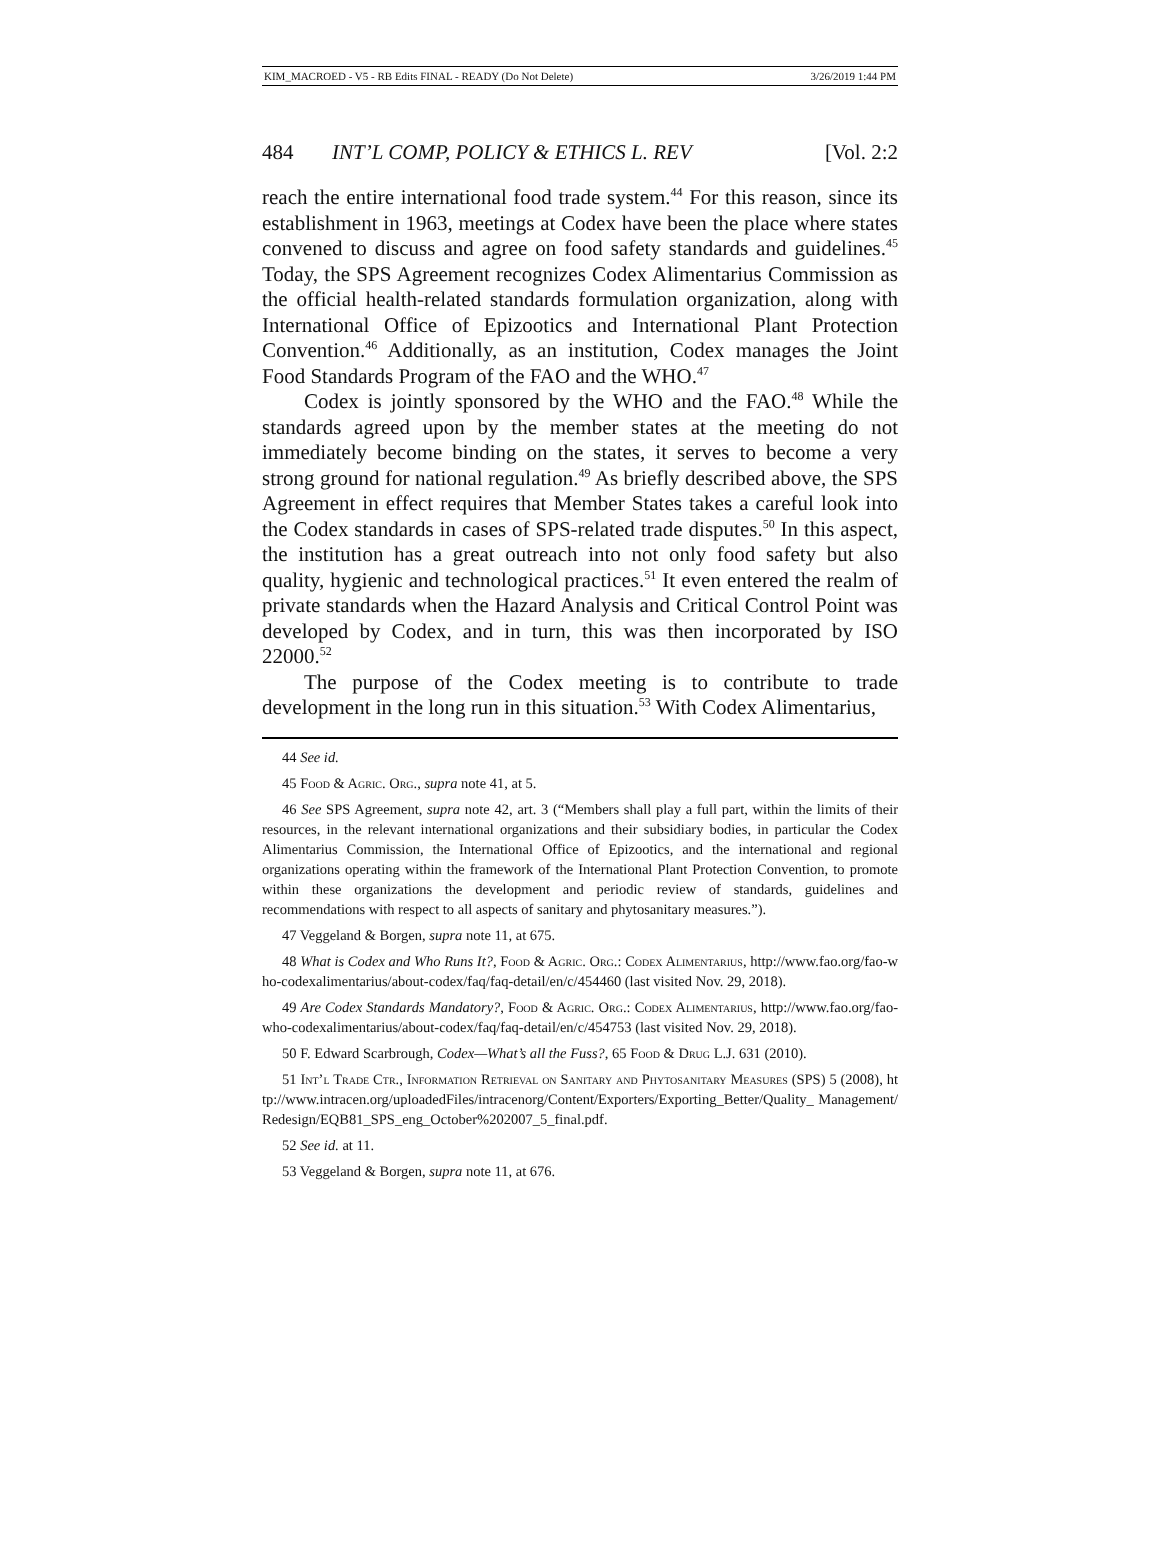KIM_MACROED - V5 - RB Edits FINAL - READY (Do Not Delete) 3/26/2019 1:44 PM
484 INT’L COMP, POLICY & ETHICS L. REV [Vol. 2:2
reach the entire international food trade system.<sup>44</sup> For this reason, since its establishment in 1963, meetings at Codex have been the place where states convened to discuss and agree on food safety standards and guidelines.<sup>45</sup> Today, the SPS Agreement recognizes Codex Alimentarius Commission as the official health-related standards formulation organization, along with International Office of Epizootics and International Plant Protection Convention.<sup>46</sup> Additionally, as an institution, Codex manages the Joint Food Standards Program of the FAO and the WHO.<sup>47</sup>
Codex is jointly sponsored by the WHO and the FAO.<sup>48</sup> While the standards agreed upon by the member states at the meeting do not immediately become binding on the states, it serves to become a very strong ground for national regulation.<sup>49</sup> As briefly described above, the SPS Agreement in effect requires that Member States takes a careful look into the Codex standards in cases of SPS-related trade disputes.<sup>50</sup> In this aspect, the institution has a great outreach into not only food safety but also quality, hygienic and technological practices.<sup>51</sup> It even entered the realm of private standards when the Hazard Analysis and Critical Control Point was developed by Codex, and in turn, this was then incorporated by ISO 22000.<sup>52</sup>
The purpose of the Codex meeting is to contribute to trade development in the long run in this situation.<sup>53</sup> With Codex Alimentarius,
44 See id.
45 Food & Agric. Org., supra note 41, at 5.
46 See SPS Agreement, supra note 42, art. 3 (“Members shall play a full part, within the limits of their resources, in the relevant international organizations and their subsidiary bodies, in particular the Codex Alimentarius Commission, the International Office of Epizootics, and the international and regional organizations operating within the framework of the International Plant Protection Convention, to promote within these organizations the development and periodic review of standards, guidelines and recommendations with respect to all aspects of sanitary and phytosanitary measures.”).
47 Veggeland & Borgen, supra note 11, at 675.
48 What is Codex and Who Runs It?, Food & Agric. Org.: Codex Alimentarius, http://www.fao.org/fao-who-codexalimentarius/about-codex/faq/faq-detail/en/c/454460 (last visited Nov. 29, 2018).
49 Are Codex Standards Mandatory?, Food & Agric. Org.: Codex Alimentarius, http://www.fao.org/fao-who-codexalimentarius/about-codex/faq/faq-detail/en/c/454753 (last visited Nov. 29, 2018).
50 F. Edward Scarbrough, Codex—What’s all the Fuss?, 65 Food & Drug L.J. 631 (2010).
51 Int’l Trade Ctr., Information Retrieval on Sanitary and Phytosanitary Measures (SPS) 5 (2008), http://www.intracen.org/uploadedFiles/intracenorg/Content/Exporters/Exporting_Better/Quality_ Management/Redesign/EQB81_SPS_eng_October%202007_5_final.pdf.
52 See id. at 11.
53 Veggeland & Borgen, supra note 11, at 676.